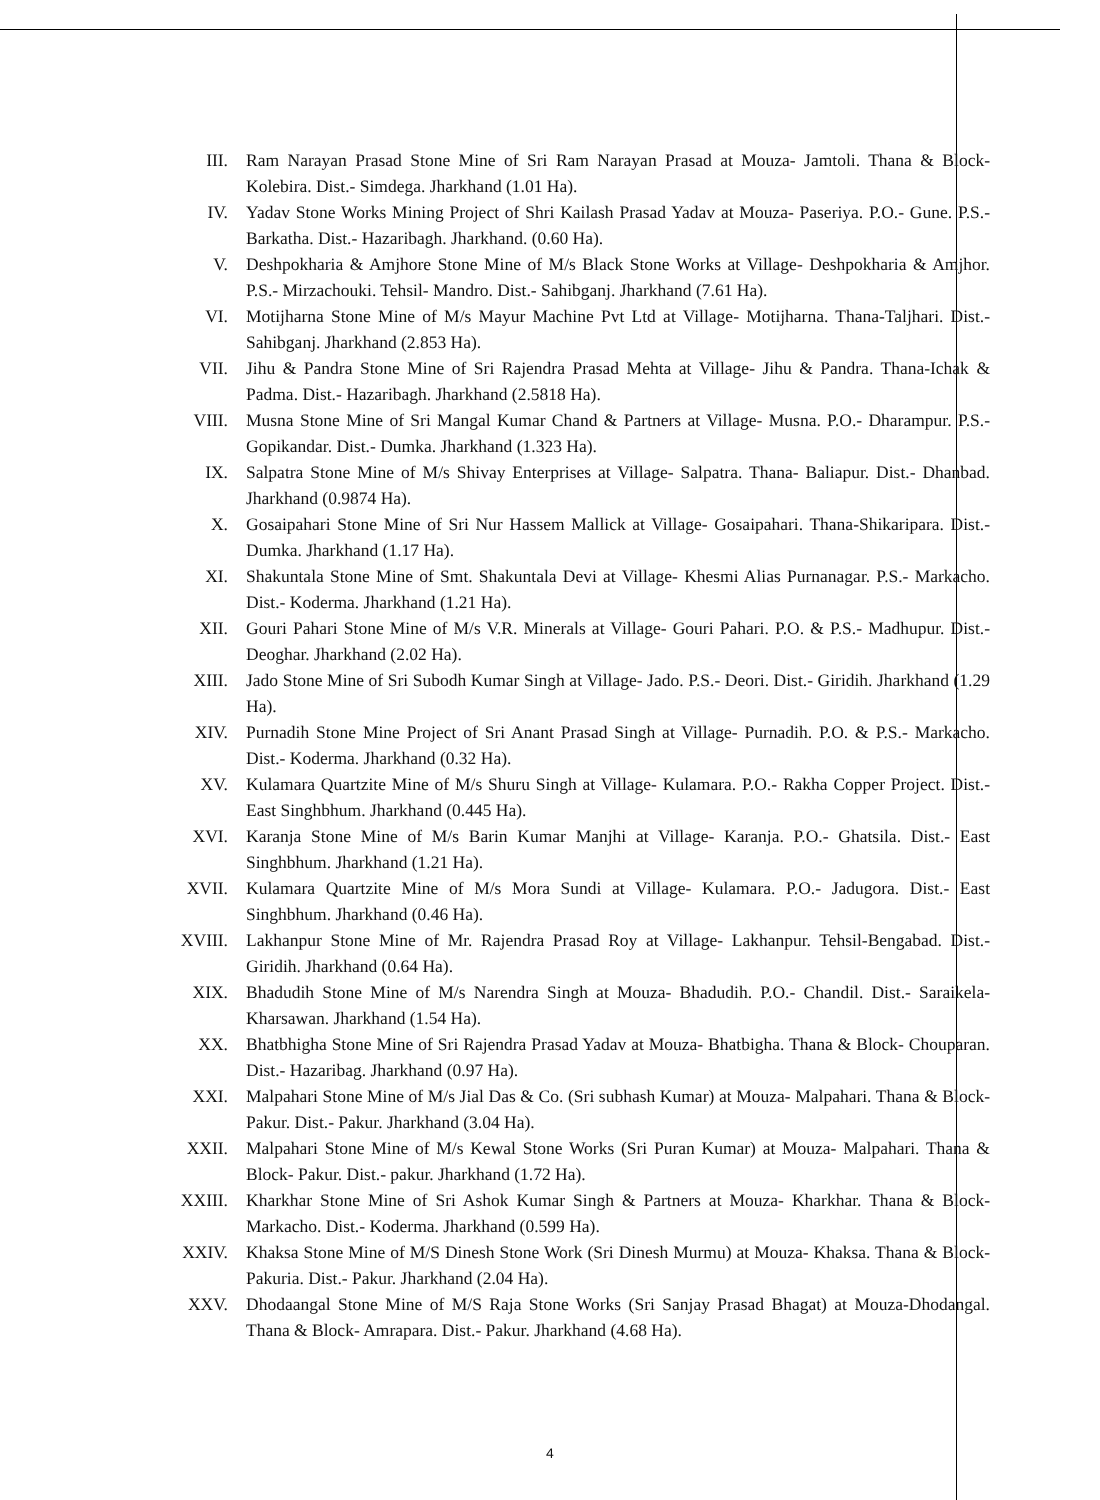III. Ram Narayan Prasad Stone Mine of Sri Ram Narayan Prasad at Mouza- Jamtoli. Thana & Block- Kolebira. Dist.- Simdega. Jharkhand (1.01 Ha).
IV. Yadav Stone Works Mining Project of Shri Kailash Prasad Yadav at Mouza- Paseriya. P.O.- Gune. P.S.- Barkatha. Dist.- Hazaribagh. Jharkhand. (0.60 Ha).
V. Deshpokharia & Amjhore Stone Mine of M/s Black Stone Works at Village- Deshpokharia & Amjhor. P.S.- Mirzachouki. Tehsil- Mandro. Dist.- Sahibganj. Jharkhand (7.61 Ha).
VI. Motijharna Stone Mine of M/s Mayur Machine Pvt Ltd at Village- Motijharna. Thana-Taljhari. Dist.- Sahibganj. Jharkhand (2.853 Ha).
VII. Jihu & Pandra Stone Mine of Sri Rajendra Prasad Mehta at Village- Jihu & Pandra. Thana-Ichak & Padma. Dist.- Hazaribagh. Jharkhand (2.5818 Ha).
VIII. Musna Stone Mine of Sri Mangal Kumar Chand & Partners at Village- Musna. P.O.- Dharampur. P.S.- Gopikandar. Dist.- Dumka. Jharkhand (1.323 Ha).
IX. Salpatra Stone Mine of M/s Shivay Enterprises at Village- Salpatra. Thana- Baliapur. Dist.- Dhanbad. Jharkhand (0.9874 Ha).
X. Gosaipahari Stone Mine of Sri Nur Hassem Mallick at Village- Gosaipahari. Thana-Shikaripara. Dist.- Dumka. Jharkhand (1.17 Ha).
XI. Shakuntala Stone Mine of Smt. Shakuntala Devi at Village- Khesmi Alias Purnanagar. P.S.- Markacho. Dist.- Koderma. Jharkhand (1.21 Ha).
XII. Gouri Pahari Stone Mine of M/s V.R. Minerals at Village- Gouri Pahari. P.O. & P.S.- Madhupur. Dist.- Deoghar. Jharkhand (2.02 Ha).
XIII. Jado Stone Mine of Sri Subodh Kumar Singh at Village- Jado. P.S.- Deori. Dist.- Giridih. Jharkhand (1.29 Ha).
XIV. Purnadih Stone Mine Project of Sri Anant Prasad Singh at Village- Purnadih. P.O. & P.S.- Markacho. Dist.- Koderma. Jharkhand (0.32 Ha).
XV. Kulamara Quartzite Mine of M/s Shuru Singh at Village- Kulamara. P.O.- Rakha Copper Project. Dist.- East Singhbhum. Jharkhand (0.445 Ha).
XVI. Karanja Stone Mine of M/s Barin Kumar Manjhi at Village- Karanja. P.O.- Ghatsila. Dist.- East Singhbhum. Jharkhand (1.21 Ha).
XVII. Kulamara Quartzite Mine of M/s Mora Sundi at Village- Kulamara. P.O.- Jadugora. Dist.- East Singhbhum. Jharkhand (0.46 Ha).
XVIII. Lakhanpur Stone Mine of Mr. Rajendra Prasad Roy at Village- Lakhanpur. Tehsil-Bengabad. Dist.- Giridih. Jharkhand (0.64 Ha).
XIX. Bhadudih Stone Mine of M/s Narendra Singh at Mouza- Bhadudih. P.O.- Chandil. Dist.- Saraikela-Kharsawan. Jharkhand (1.54 Ha).
XX. Bhatbhigha Stone Mine of Sri Rajendra Prasad Yadav at Mouza- Bhatbigha. Thana & Block- Chouparan. Dist.- Hazaribag. Jharkhand (0.97 Ha).
XXI. Malpahari Stone Mine of M/s Jial Das & Co. (Sri subhash Kumar) at Mouza- Malpahari. Thana & Block- Pakur. Dist.- Pakur. Jharkhand (3.04 Ha).
XXII. Malpahari Stone Mine of M/s Kewal Stone Works (Sri Puran Kumar) at Mouza- Malpahari. Thana & Block- Pakur. Dist.- pakur. Jharkhand (1.72 Ha).
XXIII. Kharkhar Stone Mine of Sri Ashok Kumar Singh & Partners at Mouza- Kharkhar. Thana & Block- Markacho. Dist.- Koderma. Jharkhand (0.599 Ha).
XXIV. Khaksa Stone Mine of M/S Dinesh Stone Work (Sri Dinesh Murmu) at Mouza- Khaksa. Thana & Block- Pakuria. Dist.- Pakur. Jharkhand (2.04 Ha).
XXV. Dhodaangal Stone Mine of M/S Raja Stone Works (Sri Sanjay Prasad Bhagat) at Mouza-Dhodangal. Thana & Block- Amrapara. Dist.- Pakur. Jharkhand (4.68 Ha).
4